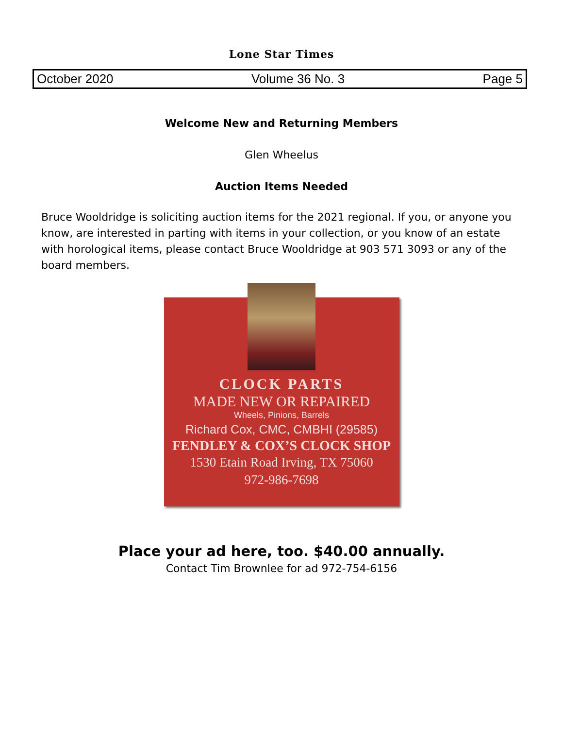Lone Star Times
October 2020 Volume 36 No. 3 Page 5
Welcome New and Returning Members
Glen Wheelus
Auction Items Needed
Bruce Wooldridge is soliciting auction items for the 2021 regional. If you, or anyone you know, are interested in parting with items in your collection, or you know of an estate with horological items, please contact Bruce Wooldridge at 903 571 3093 or any of the board members.
CLOCK PARTS
MADE NEW OR REPAIRED
Wheels, Pinions, Barrels
Richard Cox, CMC, CMBHI (29585)
FENDLEY & COX’S CLOCK SHOP
1530 Etain Road Irving, TX 75060
972-986-7698
Place your ad here, too. $40.00 annually.
Contact Tim Brownlee for ad 972-754-6156